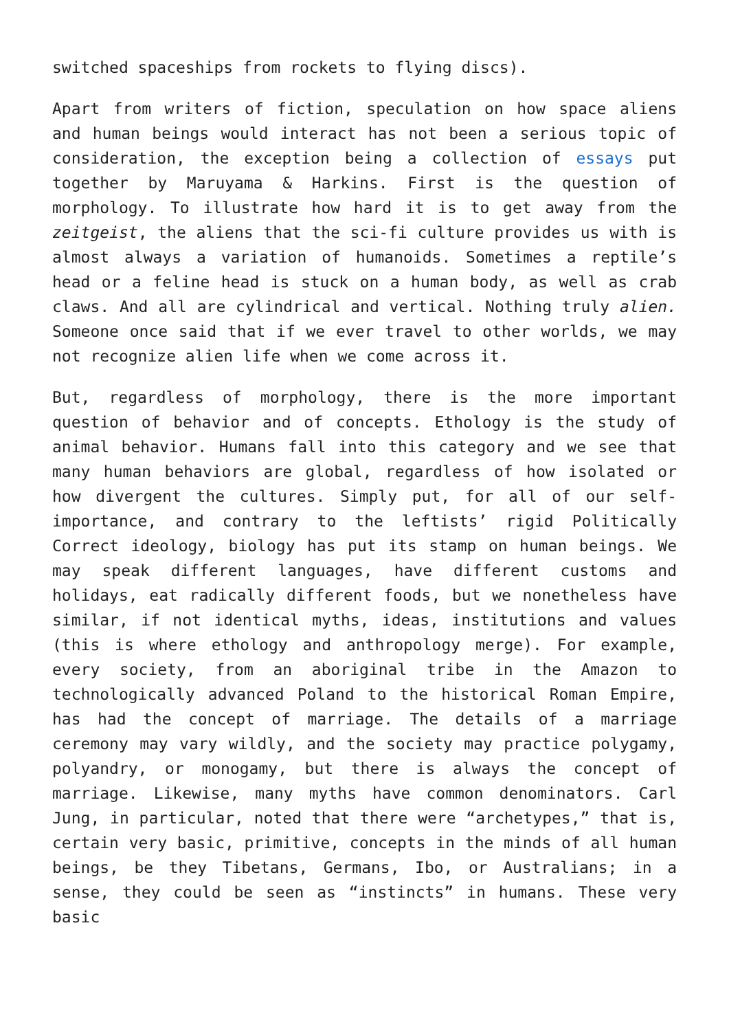switched spaceships from rockets to flying discs).
Apart from writers of fiction, speculation on how space aliens and human beings would interact has not been a serious topic of consideration, the exception being a collection of essays put together by Maruyama & Harkins. First is the question of morphology. To illustrate how hard it is to get away from the zeitgeist, the aliens that the sci-fi culture provides us with is almost always a variation of humanoids. Sometimes a reptile’s head or a feline head is stuck on a human body, as well as crab claws. And all are cylindrical and vertical. Nothing truly alien. Someone once said that if we ever travel to other worlds, we may not recognize alien life when we come across it.
But, regardless of morphology, there is the more important question of behavior and of concepts. Ethology is the study of animal behavior. Humans fall into this category and we see that many human behaviors are global, regardless of how isolated or how divergent the cultures. Simply put, for all of our self-importance, and contrary to the leftists’ rigid Politically Correct ideology, biology has put its stamp on human beings. We may speak different languages, have different customs and holidays, eat radically different foods, but we nonetheless have similar, if not identical myths, ideas, institutions and values (this is where ethology and anthropology merge). For example, every society, from an aboriginal tribe in the Amazon to technologically advanced Poland to the historical Roman Empire, has had the concept of marriage. The details of a marriage ceremony may vary wildly, and the society may practice polygamy, polyandry, or monogamy, but there is always the concept of marriage. Likewise, many myths have common denominators. Carl Jung, in particular, noted that there were “archetypes,” that is, certain very basic, primitive, concepts in the minds of all human beings, be they Tibetans, Germans, Ibo, or Australians; in a sense, they could be seen as “instincts” in humans. These very basic